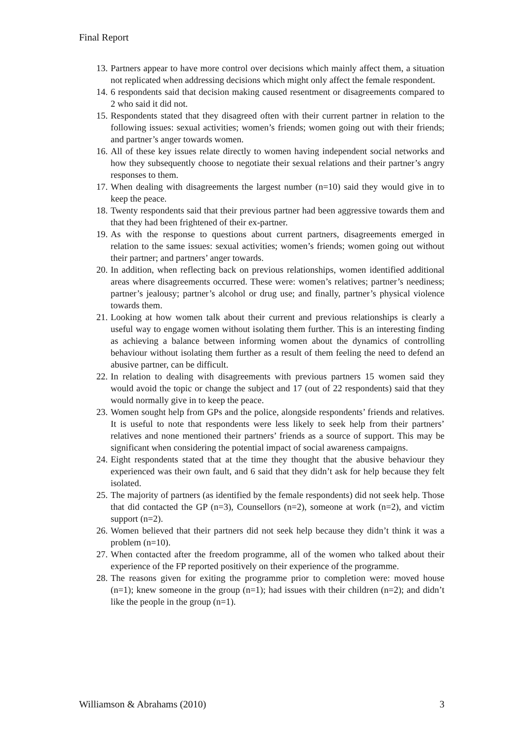Final Report
13. Partners appear to have more control over decisions which mainly affect them, a situation not replicated when addressing decisions which might only affect the female respondent.
14. 6 respondents said that decision making caused resentment or disagreements compared to 2 who said it did not.
15. Respondents stated that they disagreed often with their current partner in relation to the following issues: sexual activities; women’s friends; women going out with their friends; and partner’s anger towards women.
16. All of these key issues relate directly to women having independent social networks and how they subsequently choose to negotiate their sexual relations and their partner’s angry responses to them.
17. When dealing with disagreements the largest number (n=10) said they would give in to keep the peace.
18. Twenty respondents said that their previous partner had been aggressive towards them and that they had been frightened of their ex-partner.
19. As with the response to questions about current partners, disagreements emerged in relation to the same issues: sexual activities; women’s friends; women going out without their partner; and partners’ anger towards.
20. In addition, when reflecting back on previous relationships, women identified additional areas where disagreements occurred. These were: women’s relatives; partner’s neediness; partner’s jealousy; partner’s alcohol or drug use; and finally, partner’s physical violence towards them.
21. Looking at how women talk about their current and previous relationships is clearly a useful way to engage women without isolating them further. This is an interesting finding as achieving a balance between informing women about the dynamics of controlling behaviour without isolating them further as a result of them feeling the need to defend an abusive partner, can be difficult.
22. In relation to dealing with disagreements with previous partners 15 women said they would avoid the topic or change the subject and 17 (out of 22 respondents) said that they would normally give in to keep the peace.
23. Women sought help from GPs and the police, alongside respondents’ friends and relatives. It is useful to note that respondents were less likely to seek help from their partners’ relatives and none mentioned their partners’ friends as a source of support. This may be significant when considering the potential impact of social awareness campaigns.
24. Eight respondents stated that at the time they thought that the abusive behaviour they experienced was their own fault, and 6 said that they didn’t ask for help because they felt isolated.
25. The majority of partners (as identified by the female respondents) did not seek help. Those that did contacted the GP (n=3), Counsellors (n=2), someone at work (n=2), and victim support (n=2).
26. Women believed that their partners did not seek help because they didn’t think it was a problem (n=10).
27. When contacted after the freedom programme, all of the women who talked about their experience of the FP reported positively on their experience of the programme.
28. The reasons given for exiting the programme prior to completion were: moved house (n=1); knew someone in the group (n=1); had issues with their children (n=2); and didn’t like the people in the group (n=1).
Williamson & Abrahams (2010) 3